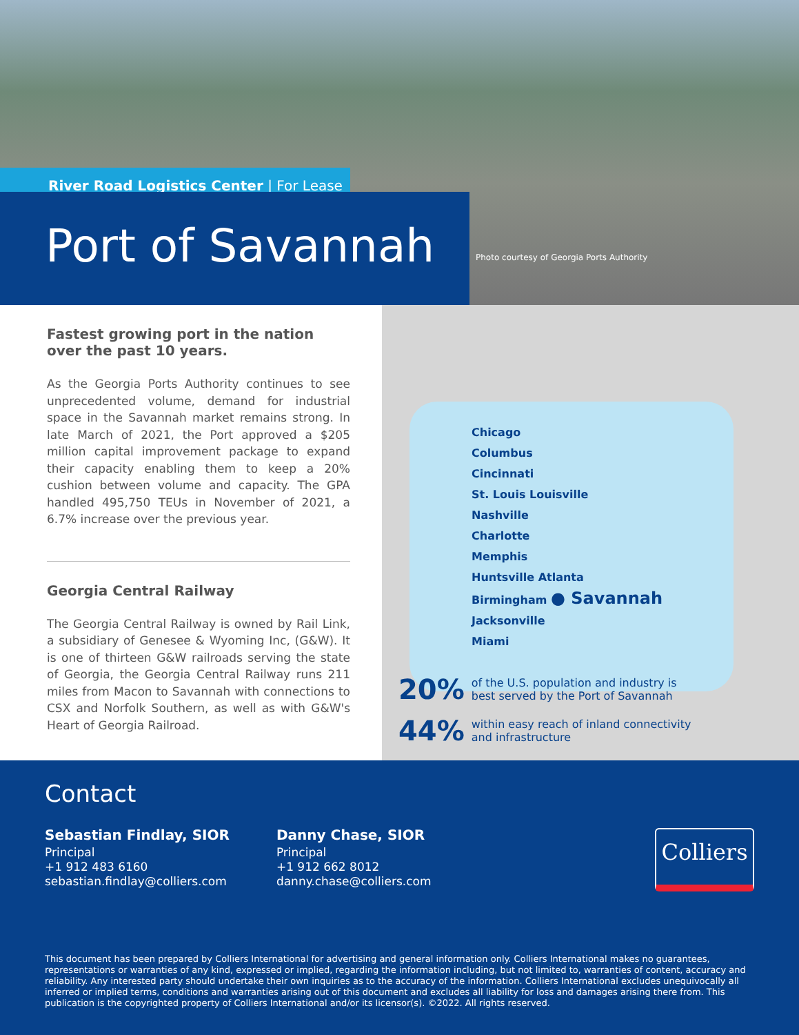River Road Logistics Center | For Lease
Port of Savannah
Photo courtesy of Georgia Ports Authority
Fastest growing port in the nation over the past 10 years.
As the Georgia Ports Authority continues to see unprecedented volume, demand for industrial space in the Savannah market remains strong. In late March of 2021, the Port approved a $205 million capital improvement package to expand their capacity enabling them to keep a 20% cushion between volume and capacity. The GPA handled 495,750 TEUs in November of 2021, a 6.7% increase over the previous year.
Georgia Central Railway
The Georgia Central Railway is owned by Rail Link, a subsidiary of Genesee & Wyoming Inc, (G&W). It is one of thirteen G&W railroads serving the state of Georgia, the Georgia Central Railway runs 211 miles from Macon to Savannah with connections to CSX and Norfolk Southern, as well as with G&W's Heart of Georgia Railroad.
Chicago
Columbus
Cincinnati
St. Louis Louisville
Nashville
Charlotte
Memphis
Huntsville Atlanta
Birmingham ● Savannah
Jacksonville
Miami
20% of the U.S. population and industry is
best served by the Port of Savannah
44% within easy reach of inland connectivity
and infrastructure
Contact
Sebastian Findlay, SIOR
Principal
+1 912 483 6160
sebastian.findlay@colliers.com
Danny Chase, SIOR
Principal
+1 912 662 8012
danny.chase@colliers.com
Colliers
This document has been prepared by Colliers International for advertising and general information only. Colliers International makes no guarantees, representations or warranties of any kind, expressed or implied, regarding the information including, but not limited to, warranties of content, accuracy and reliability. Any interested party should undertake their own inquiries as to the accuracy of the information. Colliers International excludes unequivocally all inferred or implied terms, conditions and warranties arising out of this document and excludes all liability for loss and damages arising there from. This publication is the copyrighted property of Colliers International and/or its licensor(s). ©2022. All rights reserved.